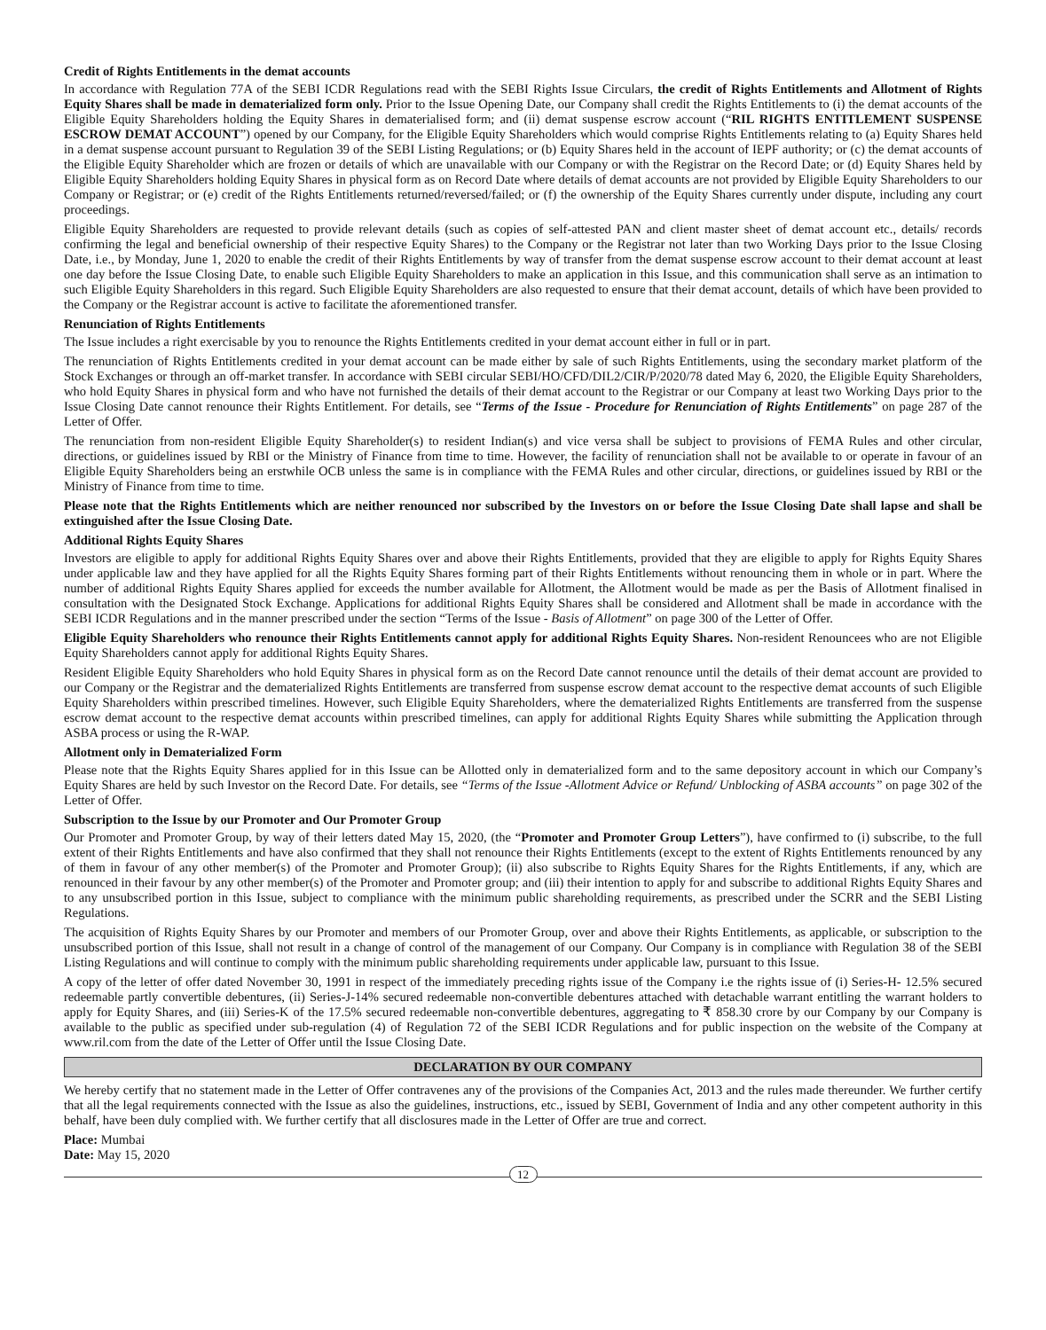Credit of Rights Entitlements in the demat accounts
In accordance with Regulation 77A of the SEBI ICDR Regulations read with the SEBI Rights Issue Circulars, the credit of Rights Entitlements and Allotment of Rights Equity Shares shall be made in dematerialized form only. Prior to the Issue Opening Date, our Company shall credit the Rights Entitlements to (i) the demat accounts of the Eligible Equity Shareholders holding the Equity Shares in dematerialised form; and (ii) demat suspense escrow account (“RIL RIGHTS ENTITLEMENT SUSPENSE ESCROW DEMAT ACCOUNT”) opened by our Company, for the Eligible Equity Shareholders which would comprise Rights Entitlements relating to (a) Equity Shares held in a demat suspense account pursuant to Regulation 39 of the SEBI Listing Regulations; or (b) Equity Shares held in the account of IEPF authority; or (c) the demat accounts of the Eligible Equity Shareholder which are frozen or details of which are unavailable with our Company or with the Registrar on the Record Date; or (d) Equity Shares held by Eligible Equity Shareholders holding Equity Shares in physical form as on Record Date where details of demat accounts are not provided by Eligible Equity Shareholders to our Company or Registrar; or (e) credit of the Rights Entitlements returned/reversed/failed; or (f) the ownership of the Equity Shares currently under dispute, including any court proceedings.
Eligible Equity Shareholders are requested to provide relevant details (such as copies of self-attested PAN and client master sheet of demat account etc., details/ records confirming the legal and beneficial ownership of their respective Equity Shares) to the Company or the Registrar not later than two Working Days prior to the Issue Closing Date, i.e., by Monday, June 1, 2020 to enable the credit of their Rights Entitlements by way of transfer from the demat suspense escrow account to their demat account at least one day before the Issue Closing Date, to enable such Eligible Equity Shareholders to make an application in this Issue, and this communication shall serve as an intimation to such Eligible Equity Shareholders in this regard. Such Eligible Equity Shareholders are also requested to ensure that their demat account, details of which have been provided to the Company or the Registrar account is active to facilitate the aforementioned transfer.
Renunciation of Rights Entitlements
The Issue includes a right exercisable by you to renounce the Rights Entitlements credited in your demat account either in full or in part.
The renunciation of Rights Entitlements credited in your demat account can be made either by sale of such Rights Entitlements, using the secondary market platform of the Stock Exchanges or through an off-market transfer. In accordance with SEBI circular SEBI/HO/CFD/DIL2/CIR/P/2020/78 dated May 6, 2020, the Eligible Equity Shareholders, who hold Equity Shares in physical form and who have not furnished the details of their demat account to the Registrar or our Company at least two Working Days prior to the Issue Closing Date cannot renounce their Rights Entitlement. For details, see “Terms of the Issue - Procedure for Renunciation of Rights Entitlements” on page 287 of the Letter of Offer.
The renunciation from non-resident Eligible Equity Shareholder(s) to resident Indian(s) and vice versa shall be subject to provisions of FEMA Rules and other circular, directions, or guidelines issued by RBI or the Ministry of Finance from time to time. However, the facility of renunciation shall not be available to or operate in favour of an Eligible Equity Shareholders being an erstwhile OCB unless the same is in compliance with the FEMA Rules and other circular, directions, or guidelines issued by RBI or the Ministry of Finance from time to time.
Please note that the Rights Entitlements which are neither renounced nor subscribed by the Investors on or before the Issue Closing Date shall lapse and shall be extinguished after the Issue Closing Date.
Additional Rights Equity Shares
Investors are eligible to apply for additional Rights Equity Shares over and above their Rights Entitlements, provided that they are eligible to apply for Rights Equity Shares under applicable law and they have applied for all the Rights Equity Shares forming part of their Rights Entitlements without renouncing them in whole or in part. Where the number of additional Rights Equity Shares applied for exceeds the number available for Allotment, the Allotment would be made as per the Basis of Allotment finalised in consultation with the Designated Stock Exchange. Applications for additional Rights Equity Shares shall be considered and Allotment shall be made in accordance with the SEBI ICDR Regulations and in the manner prescribed under the section “Terms of the Issue - Basis of Allotment” on page 300 of the Letter of Offer.
Eligible Equity Shareholders who renounce their Rights Entitlements cannot apply for additional Rights Equity Shares. Non-resident Renouncees who are not Eligible Equity Shareholders cannot apply for additional Rights Equity Shares.
Resident Eligible Equity Shareholders who hold Equity Shares in physical form as on the Record Date cannot renounce until the details of their demat account are provided to our Company or the Registrar and the dematerialized Rights Entitlements are transferred from suspense escrow demat account to the respective demat accounts of such Eligible Equity Shareholders within prescribed timelines. However, such Eligible Equity Shareholders, where the dematerialized Rights Entitlements are transferred from the suspense escrow demat account to the respective demat accounts within prescribed timelines, can apply for additional Rights Equity Shares while submitting the Application through ASBA process or using the R-WAP.
Allotment only in Dematerialized Form
Please note that the Rights Equity Shares applied for in this Issue can be Allotted only in dematerialized form and to the same depository account in which our Company’s Equity Shares are held by such Investor on the Record Date. For details, see “Terms of the Issue -Allotment Advice or Refund/ Unblocking of ASBA accounts” on page 302 of the Letter of Offer.
Subscription to the Issue by our Promoter and Our Promoter Group
Our Promoter and Promoter Group, by way of their letters dated May 15, 2020, (the “Promoter and Promoter Group Letters”), have confirmed to (i) subscribe, to the full extent of their Rights Entitlements and have also confirmed that they shall not renounce their Rights Entitlements (except to the extent of Rights Entitlements renounced by any of them in favour of any other member(s) of the Promoter and Promoter Group); (ii) also subscribe to Rights Equity Shares for the Rights Entitlements, if any, which are renounced in their favour by any other member(s) of the Promoter and Promoter group; and (iii) their intention to apply for and subscribe to additional Rights Equity Shares and to any unsubscribed portion in this Issue, subject to compliance with the minimum public shareholding requirements, as prescribed under the SCRR and the SEBI Listing Regulations.
The acquisition of Rights Equity Shares by our Promoter and members of our Promoter Group, over and above their Rights Entitlements, as applicable, or subscription to the unsubscribed portion of this Issue, shall not result in a change of control of the management of our Company. Our Company is in compliance with Regulation 38 of the SEBI Listing Regulations and will continue to comply with the minimum public shareholding requirements under applicable law, pursuant to this Issue.
A copy of the letter of offer dated November 30, 1991 in respect of the immediately preceding rights issue of the Company i.e the rights issue of (i) Series-H- 12.5% secured redeemable partly convertible debentures, (ii) Series-J-14% secured redeemable non-convertible debentures attached with detachable warrant entitling the warrant holders to apply for Equity Shares, and (iii) Series-K of the 17.5% secured redeemable non-convertible debentures, aggregating to ₹ 858.30 crore by our Company by our Company is available to the public as specified under sub-regulation (4) of Regulation 72 of the SEBI ICDR Regulations and for public inspection on the website of the Company at www.ril.com from the date of the Letter of Offer until the Issue Closing Date.
DECLARATION BY OUR COMPANY
We hereby certify that no statement made in the Letter of Offer contravenes any of the provisions of the Companies Act, 2013 and the rules made thereunder. We further certify that all the legal requirements connected with the Issue as also the guidelines, instructions, etc., issued by SEBI, Government of India and any other competent authority in this behalf, have been duly complied with. We further certify that all disclosures made in the Letter of Offer are true and correct.
Place: Mumbai
Date: May 15, 2020
12